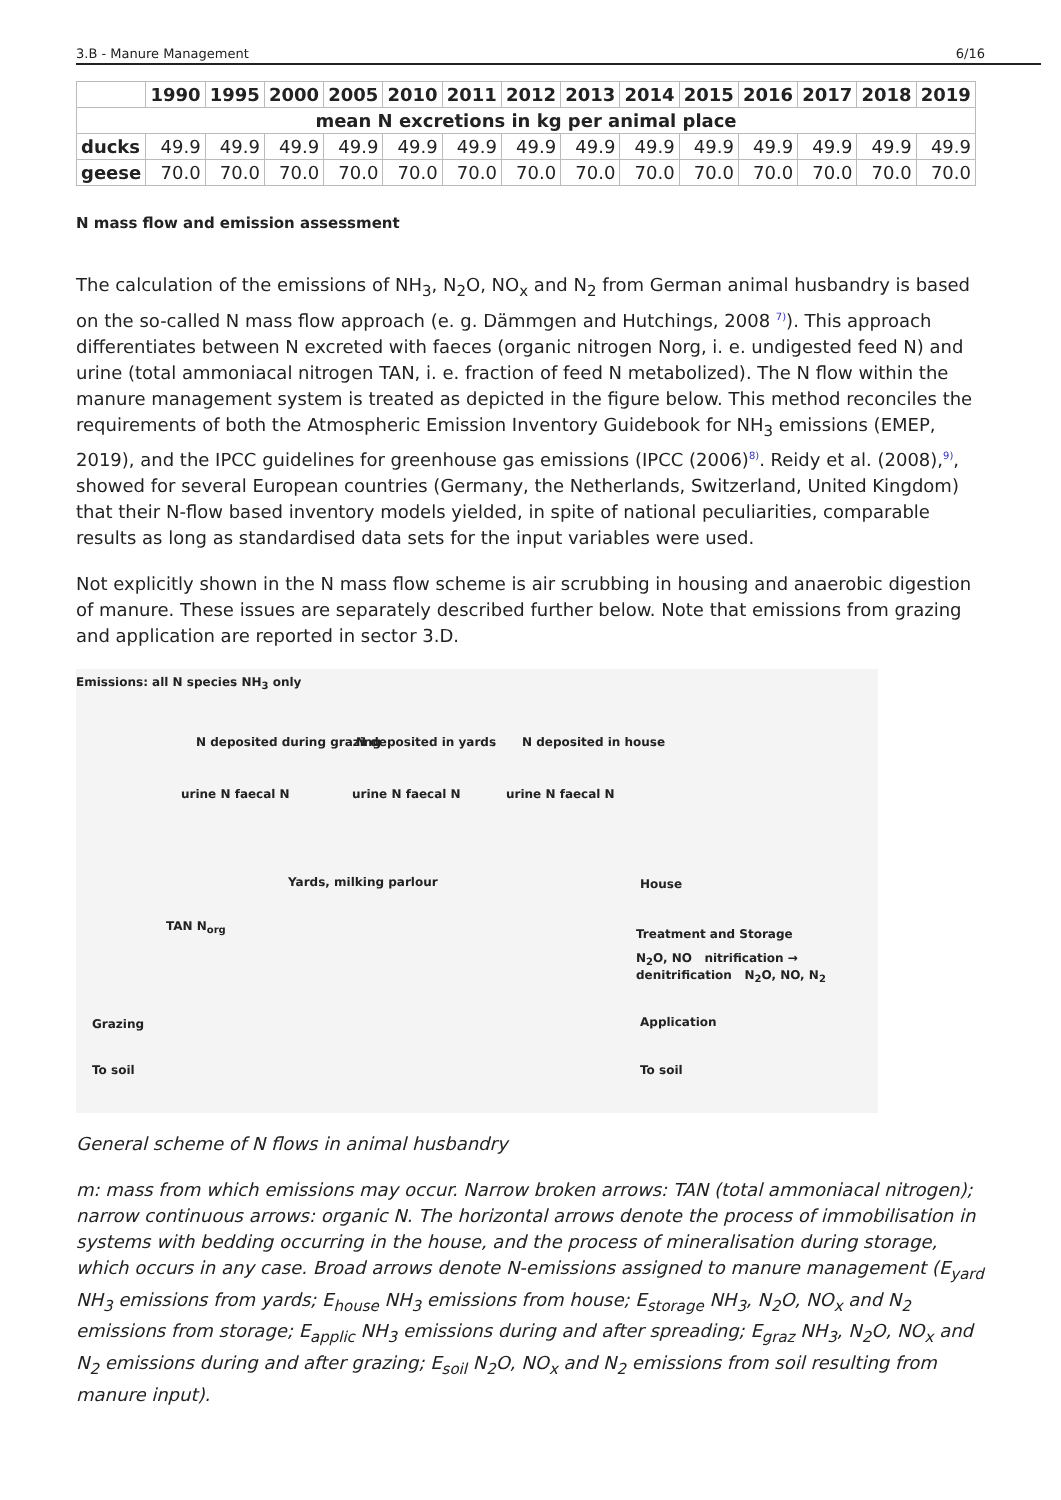3.B - Manure Management 6/16
| | 1990 | 1995 | 2000 | 2005 | 2010 | 2011 | 2012 | 2013 | 2014 | 2015 | 2016 | 2017 | 2018 | 2019 |
| --- | --- | --- | --- | --- | --- | --- | --- | --- | --- | --- | --- | --- | --- | --- |
| mean N excretions in kg per animal place | | | | | | | | | | | | | | |
| ducks | 49.9 | 49.9 | 49.9 | 49.9 | 49.9 | 49.9 | 49.9 | 49.9 | 49.9 | 49.9 | 49.9 | 49.9 | 49.9 | 49.9 |
| geese | 70.0 | 70.0 | 70.0 | 70.0 | 70.0 | 70.0 | 70.0 | 70.0 | 70.0 | 70.0 | 70.0 | 70.0 | 70.0 | 70.0 |
N mass flow and emission assessment
The calculation of the emissions of NH<sub>3</sub>, N<sub>2</sub>O, NO<sub>x</sub> and N<sub>2</sub> from German animal husbandry is based on the so-called N mass flow approach (e. g. Dämmgen and Hutchings, 2008 <sup>7)</sup>). This approach differentiates between N excreted with faeces (organic nitrogen Norg, i. e. undigested feed N) and urine (total ammoniacal nitrogen TAN, i. e. fraction of feed N metabolized). The N flow within the manure management system is treated as depicted in the figure below. This method reconciles the requirements of both the Atmospheric Emission Inventory Guidebook for NH<sub>3</sub> emissions (EMEP, 2019), and the IPCC guidelines for greenhouse gas emissions (IPCC (2006)<sup>8)</sup>. Reidy et al. (2008),<sup>9)</sup>, showed for several European countries (Germany, the Netherlands, Switzerland, United Kingdom) that their N-flow based inventory models yielded, in spite of national peculiarities, comparable results as long as standardised data sets for the input variables were used.
Not explicitly shown in the N mass flow scheme is air scrubbing in housing and anaerobic digestion of manure. These issues are separately described further below. Note that emissions from grazing and application are reported in sector 3.D.
Emissions: all N species NH<sub>3</sub> only
N deposited during grazing N deposited in yards N deposited in house
urine N faecal N urine N faecal N urine N faecal N
House Yards, milking parlour
TAN N<sub>org</sub>
Treatment and Storage
N<sub>2</sub>O, NO nitrification → denitrification N<sub>2</sub>O, NO, N<sub>2</sub>
Application Grazing
To soil To soil
General scheme of N flows in animal husbandry
m: mass from which emissions may occur. Narrow broken arrows: TAN (total ammoniacal nitrogen); narrow continuous arrows: organic N. The horizontal arrows denote the process of immobilisation in systems with bedding occurring in the house, and the process of mineralisation during storage, which occurs in any case. Broad arrows denote N-emissions assigned to manure management (E<sub>yard</sub> NH<sub>3</sub> emissions from yards; E<sub>house</sub> NH<sub>3</sub> emissions from house; E<sub>storage</sub> NH<sub>3</sub>, N<sub>2</sub>O, NO<sub>x</sub> and N<sub>2</sub> emissions from storage; E<sub>applic</sub> NH<sub>3</sub> emissions during and after spreading; E<sub>graz</sub> NH<sub>3</sub>, N<sub>2</sub>O, NO<sub>x</sub> and N<sub>2</sub> emissions during and after grazing; E<sub>soil</sub> N<sub>2</sub>O, NO<sub>x</sub> and N<sub>2</sub> emissions from soil resulting from manure input).